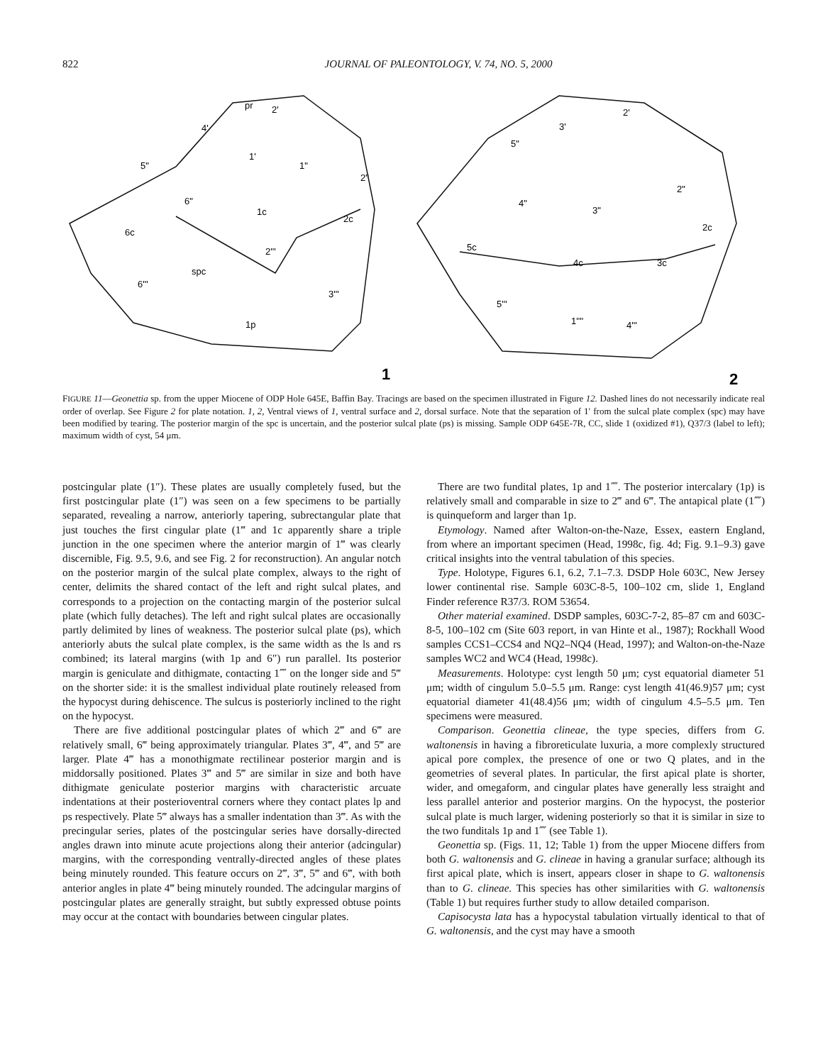822 JOURNAL OF PALEONTOLOGY, V. 74, NO. 5, 2000
pr
2'
4'
1'
1"
5"
2"
6"
1c
2c
6c
2'''
spc
6'''
3'''
1p
2'
3'
5"
2"
4"
3"
2c
5c
4c
3c
5'''
1''''
4'''
1
2
FIGURE 11—Geonettia sp. from the upper Miocene of ODP Hole 645E, Baffin Bay. Tracings are based on the specimen illustrated in Figure 12. Dashed lines do not necessarily indicate real order of overlap. See Figure 2 for plate notation. 1, 2, Ventral views of 1, ventral surface and 2, dorsal surface. Note that the separation of 1′ from the sulcal plate complex (spc) may have been modified by tearing. The posterior margin of the spc is uncertain, and the posterior sulcal plate (ps) is missing. Sample ODP 645E-7R, CC, slide 1 (oxidized #1), Q37/3 (label to left); maximum width of cyst, 54 μm.
postcingular plate (1″). These plates are usually completely fused, but the first postcingular plate (1″) was seen on a few specimens to be partially separated, revealing a narrow, anteriorly tapering, subrectangular plate that just touches the first cingular plate (1‴ and 1c apparently share a triple junction in the one specimen where the anterior margin of 1‴ was clearly discernible, Fig. 9.5, 9.6, and see Fig. 2 for reconstruction). An angular notch on the posterior margin of the sulcal plate complex, always to the right of center, delimits the shared contact of the left and right sulcal plates, and corresponds to a projection on the contacting margin of the posterior sulcal plate (which fully detaches). The left and right sulcal plates are occasionally partly delimited by lines of weakness. The posterior sulcal plate (ps), which anteriorly abuts the sulcal plate complex, is the same width as the ls and rs combined; its lateral margins (with 1p and 6″) run parallel. Its posterior margin is geniculate and dithigmate, contacting 1⁗ on the longer side and 5‴ on the shorter side: it is the smallest individual plate routinely released from the hypocyst during dehiscence. The sulcus is posteriorly inclined to the right on the hypocyst.
There are five additional postcingular plates of which 2‴ and 6‴ are relatively small, 6‴ being approximately triangular. Plates 3‴, 4‴, and 5‴ are larger. Plate 4‴ has a monothigmate rectilinear posterior margin and is middorsally positioned. Plates 3‴ and 5‴ are similar in size and both have dithigmate geniculate posterior margins with characteristic arcuate indentations at their posterioventral corners where they contact plates lp and ps respectively. Plate 5‴ always has a smaller indentation than 3‴. As with the precingular series, plates of the postcingular series have dorsally-directed angles drawn into minute acute projections along their anterior (adcingular) margins, with the corresponding ventrally-directed angles of these plates being minutely rounded. This feature occurs on 2‴, 3‴, 5‴ and 6‴, with both anterior angles in plate 4‴ being minutely rounded. The adcingular margins of postcingular plates are generally straight, but subtly expressed obtuse points may occur at the contact with boundaries between cingular plates.
There are two fundital plates, 1p and 1⁗. The posterior intercalary (1p) is relatively small and comparable in size to 2‴ and 6‴. The antapical plate (1⁗) is quinqueform and larger than 1p.
Etymology. Named after Walton-on-the-Naze, Essex, eastern England, from where an important specimen (Head, 1998c, fig. 4d; Fig. 9.1–9.3) gave critical insights into the ventral tabulation of this species.
Type. Holotype, Figures 6.1, 6.2, 7.1–7.3. DSDP Hole 603C, New Jersey lower continental rise. Sample 603C-8-5, 100–102 cm, slide 1, England Finder reference R37/3. ROM 53654.
Other material examined. DSDP samples, 603C-7-2, 85–87 cm and 603C-8-5, 100–102 cm (Site 603 report, in van Hinte et al., 1987); Rockhall Wood samples CCS1–CCS4 and NQ2–NQ4 (Head, 1997); and Walton-on-the-Naze samples WC2 and WC4 (Head, 1998c).
Measurements. Holotype: cyst length 50 μm; cyst equatorial diameter 51 μm; width of cingulum 5.0–5.5 μm. Range: cyst length 41(46.9)57 μm; cyst equatorial diameter 41(48.4)56 μm; width of cingulum 4.5–5.5 μm. Ten specimens were measured.
Comparison. Geonettia clineae, the type species, differs from G. waltonensis in having a fibroreticulate luxuria, a more complexly structured apical pore complex, the presence of one or two Q plates, and in the geometries of several plates. In particular, the first apical plate is shorter, wider, and omegaform, and cingular plates have generally less straight and less parallel anterior and posterior margins. On the hypocyst, the posterior sulcal plate is much larger, widening posteriorly so that it is similar in size to the two funditals 1p and 1⁗ (see Table 1).
Geonettia sp. (Figs. 11, 12; Table 1) from the upper Miocene differs from both G. waltonensis and G. clineae in having a granular surface; although its first apical plate, which is insert, appears closer in shape to G. waltonensis than to G. clineae. This species has other similarities with G. waltonensis (Table 1) but requires further study to allow detailed comparison.
Capisocysta lata has a hypocystal tabulation virtually identical to that of G. waltonensis, and the cyst may have a smooth